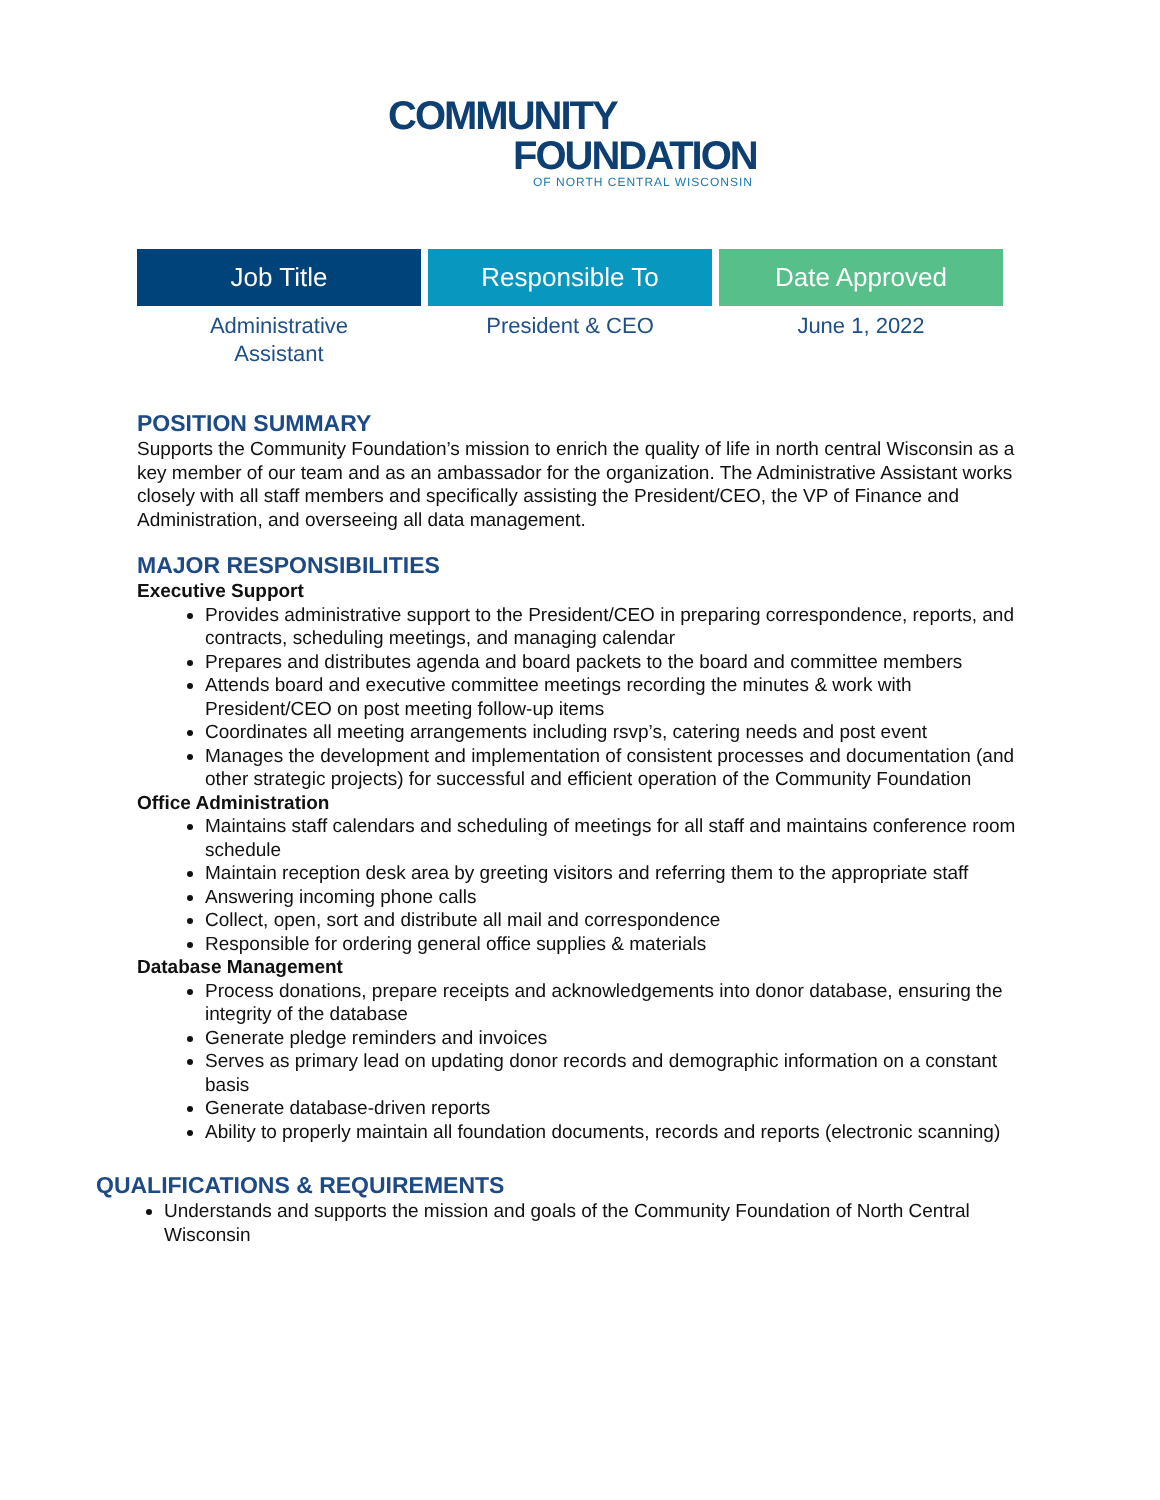COMMUNITY
FOUNDATION
OF NORTH CENTRAL WISCONSIN
| Job Title | Responsible To | Date Approved |
| --- | --- | --- |
| Administrative Assistant | President & CEO | June 1, 2022 |
POSITION SUMMARY
Supports the Community Foundation’s mission to enrich the quality of life in north central Wisconsin as a key member of our team and as an ambassador for the organization. The Administrative Assistant works closely with all staff members and specifically assisting the President/CEO, the VP of Finance and Administration, and overseeing all data management.
MAJOR RESPONSIBILITIES
Executive Support
Provides administrative support to the President/CEO in preparing correspondence, reports, and contracts, scheduling meetings, and managing calendar
Prepares and distributes agenda and board packets to the board and committee members
Attends board and executive committee meetings recording the minutes & work with President/CEO on post meeting follow-up items
Coordinates all meeting arrangements including rsvp’s, catering needs and post event
Manages the development and implementation of consistent processes and documentation (and other strategic projects) for successful and efficient operation of the Community Foundation
Office Administration
Maintains staff calendars and scheduling of meetings for all staff and maintains conference room schedule
Maintain reception desk area by greeting visitors and referring them to the appropriate staff
Answering incoming phone calls
Collect, open, sort and distribute all mail and correspondence
Responsible for ordering general office supplies & materials
Database Management
Process donations, prepare receipts and acknowledgements into donor database, ensuring the integrity of the database
Generate pledge reminders and invoices
Serves as primary lead on updating donor records and demographic information on a constant basis
Generate database-driven reports
Ability to properly maintain all foundation documents, records and reports (electronic scanning)
QUALIFICATIONS & REQUIREMENTS
Understands and supports the mission and goals of the Community Foundation of North Central Wisconsin